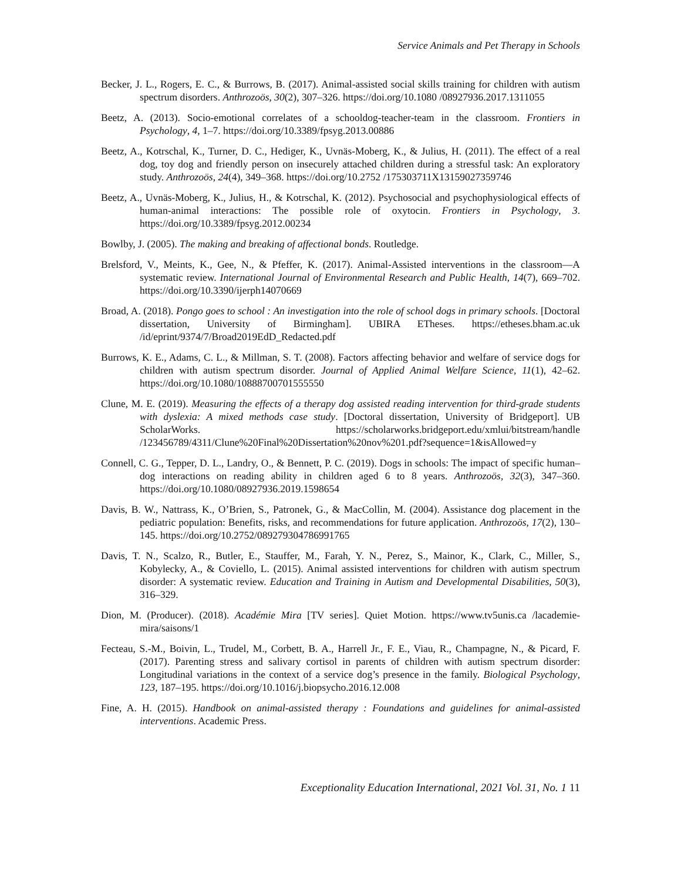Service Animals and Pet Therapy in Schools
Becker, J. L., Rogers, E. C., & Burrows, B. (2017). Animal-assisted social skills training for children with autism spectrum disorders. Anthrozoös, 30(2), 307–326. https://doi.org/10.1080 /08927936.2017.1311055
Beetz, A. (2013). Socio-emotional correlates of a schooldog-teacher-team in the classroom. Frontiers in Psychology, 4, 1–7. https://doi.org/10.3389/fpsyg.2013.00886
Beetz, A., Kotrschal, K., Turner, D. C., Hediger, K., Uvnäs-Moberg, K., & Julius, H. (2011). The effect of a real dog, toy dog and friendly person on insecurely attached children during a stressful task: An exploratory study. Anthrozoös, 24(4), 349–368. https://doi.org/10.2752 /175303711X13159027359746
Beetz, A., Uvnäs-Moberg, K., Julius, H., & Kotrschal, K. (2012). Psychosocial and psychophysiological effects of human-animal interactions: The possible role of oxytocin. Frontiers in Psychology, 3. https://doi.org/10.3389/fpsyg.2012.00234
Bowlby, J. (2005). The making and breaking of affectional bonds. Routledge.
Brelsford, V., Meints, K., Gee, N., & Pfeffer, K. (2017). Animal-Assisted interventions in the classroom—A systematic review. International Journal of Environmental Research and Public Health, 14(7), 669–702. https://doi.org/10.3390/ijerph14070669
Broad, A. (2018). Pongo goes to school : An investigation into the role of school dogs in primary schools. [Doctoral dissertation, University of Birmingham]. UBIRA ETheses. https://etheses.bham.ac.uk /id/eprint/9374/7/Broad2019EdD_Redacted.pdf
Burrows, K. E., Adams, C. L., & Millman, S. T. (2008). Factors affecting behavior and welfare of service dogs for children with autism spectrum disorder. Journal of Applied Animal Welfare Science, 11(1), 42–62. https://doi.org/10.1080/10888700701555550
Clune, M. E. (2019). Measuring the effects of a therapy dog assisted reading intervention for third-grade students with dyslexia: A mixed methods case study. [Doctoral dissertation, University of Bridgeport]. UB ScholarWorks. https://scholarworks.bridgeport.edu/xmlui/bitstream/handle /123456789/4311/Clune%20Final%20Dissertation%20nov%201.pdf?sequence=1&isAllowed=y
Connell, C. G., Tepper, D. L., Landry, O., & Bennett, P. C. (2019). Dogs in schools: The impact of specific human–dog interactions on reading ability in children aged 6 to 8 years. Anthrozoös, 32(3), 347–360. https://doi.org/10.1080/08927936.2019.1598654
Davis, B. W., Nattrass, K., O’Brien, S., Patronek, G., & MacCollin, M. (2004). Assistance dog placement in the pediatric population: Benefits, risks, and recommendations for future application. Anthrozoös, 17(2), 130–145. https://doi.org/10.2752/089279304786991765
Davis, T. N., Scalzo, R., Butler, E., Stauffer, M., Farah, Y. N., Perez, S., Mainor, K., Clark, C., Miller, S., Kobylecky, A., & Coviello, L. (2015). Animal assisted interventions for children with autism spectrum disorder: A systematic review. Education and Training in Autism and Developmental Disabilities, 50(3), 316–329.
Dion, M. (Producer). (2018). Académie Mira [TV series]. Quiet Motion. https://www.tv5unis.ca /lacademie-mira/saisons/1
Fecteau, S.-M., Boivin, L., Trudel, M., Corbett, B. A., Harrell Jr., F. E., Viau, R., Champagne, N., & Picard, F. (2017). Parenting stress and salivary cortisol in parents of children with autism spectrum disorder: Longitudinal variations in the context of a service dog’s presence in the family. Biological Psychology, 123, 187–195. https://doi.org/10.1016/j.biopsycho.2016.12.008
Fine, A. H. (2015). Handbook on animal-assisted therapy : Foundations and guidelines for animal-assisted interventions. Academic Press.
Exceptionality Education International, 2021 Vol. 31, No. 1 11